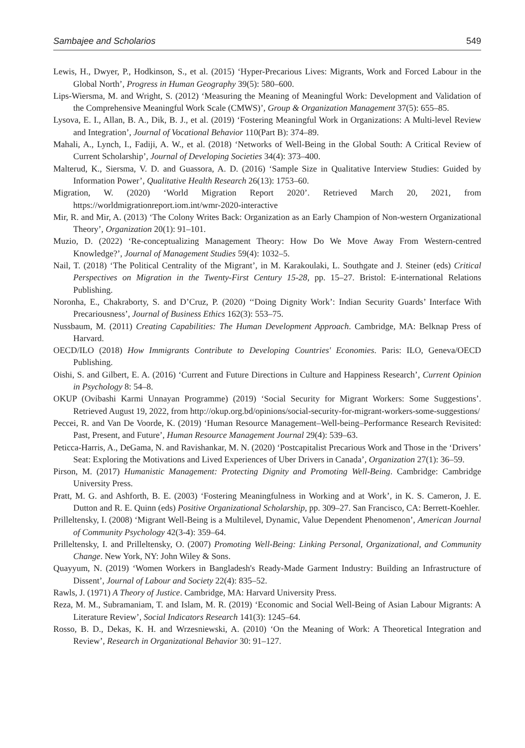Sambajee and Scholarios 549
Lewis, H., Dwyer, P., Hodkinson, S., et al. (2015) ‘Hyper-Precarious Lives: Migrants, Work and Forced Labour in the Global North’, Progress in Human Geography 39(5): 580–600.
Lips-Wiersma, M. and Wright, S. (2012) ‘Measuring the Meaning of Meaningful Work: Development and Validation of the Comprehensive Meaningful Work Scale (CMWS)’, Group & Organization Management 37(5): 655–85.
Lysova, E. I., Allan, B. A., Dik, B. J., et al. (2019) ‘Fostering Meaningful Work in Organizations: A Multi-level Review and Integration’, Journal of Vocational Behavior 110(Part B): 374–89.
Mahali, A., Lynch, I., Fadiji, A. W., et al. (2018) ‘Networks of Well-Being in the Global South: A Critical Review of Current Scholarship’, Journal of Developing Societies 34(4): 373–400.
Malterud, K., Siersma, V. D. and Guassora, A. D. (2016) ‘Sample Size in Qualitative Interview Studies: Guided by Information Power’, Qualitative Health Research 26(13): 1753–60.
Migration, W. (2020) ‘World Migration Report 2020’. Retrieved March 20, 2021, from https://worldmigrationreport.iom.int/wmr-2020-interactive
Mir, R. and Mir, A. (2013) ‘The Colony Writes Back: Organization as an Early Champion of Non-western Organizational Theory’, Organization 20(1): 91–101.
Muzio, D. (2022) ‘Re-conceptualizing Management Theory: How Do We Move Away From Western-centred Knowledge?’, Journal of Management Studies 59(4): 1032–5.
Nail, T. (2018) ‘The Political Centrality of the Migrant’, in M. Karakoulaki, L. Southgate and J. Steiner (eds) Critical Perspectives on Migration in the Twenty-First Century 15-28, pp. 15–27. Bristol: E-international Relations Publishing.
Noronha, E., Chakraborty, S. and D’Cruz, P. (2020) ‘‘Doing Dignity Work’: Indian Security Guards’ Interface With Precariousness’, Journal of Business Ethics 162(3): 553–75.
Nussbaum, M. (2011) Creating Capabilities: The Human Development Approach. Cambridge, MA: Belknap Press of Harvard.
OECD/ILO (2018) How Immigrants Contribute to Developing Countries' Economies. Paris: ILO, Geneva/OECD Publishing.
Oishi, S. and Gilbert, E. A. (2016) ‘Current and Future Directions in Culture and Happiness Research’, Current Opinion in Psychology 8: 54–8.
OKUP (Ovibashi Karmi Unnayan Programme) (2019) ‘Social Security for Migrant Workers: Some Suggestions’. Retrieved August 19, 2022, from http://okup.org.bd/opinions/social-security-for-migrant-workers-some-suggestions/
Peccei, R. and Van De Voorde, K. (2019) ‘Human Resource Management–Well-being–Performance Research Revisited: Past, Present, and Future’, Human Resource Management Journal 29(4): 539–63.
Peticca-Harris, A., DeGama, N. and Ravishankar, M. N. (2020) ‘Postcapitalist Precarious Work and Those in the ‘Drivers’ Seat: Exploring the Motivations and Lived Experiences of Uber Drivers in Canada’, Organization 27(1): 36–59.
Pirson, M. (2017) Humanistic Management: Protecting Dignity and Promoting Well-Being. Cambridge: Cambridge University Press.
Pratt, M. G. and Ashforth, B. E. (2003) ‘Fostering Meaningfulness in Working and at Work’, in K. S. Cameron, J. E. Dutton and R. E. Quinn (eds) Positive Organizational Scholarship, pp. 309–27. San Francisco, CA: Berrett-Koehler.
Prilleltensky, I. (2008) ‘Migrant Well-Being is a Multilevel, Dynamic, Value Dependent Phenomenon’, American Journal of Community Psychology 42(3-4): 359–64.
Prilleltensky, I. and Prilleltensky, O. (2007) Promoting Well-Being: Linking Personal, Organizational, and Community Change. New York, NY: John Wiley & Sons.
Quayyum, N. (2019) ‘Women Workers in Bangladesh's Ready-Made Garment Industry: Building an Infrastructure of Dissent’, Journal of Labour and Society 22(4): 835–52.
Rawls, J. (1971) A Theory of Justice. Cambridge, MA: Harvard University Press.
Reza, M. M., Subramaniam, T. and Islam, M. R. (2019) ‘Economic and Social Well-Being of Asian Labour Migrants: A Literature Review’, Social Indicators Research 141(3): 1245–64.
Rosso, B. D., Dekas, K. H. and Wrzesniewski, A. (2010) ‘On the Meaning of Work: A Theoretical Integration and Review’, Research in Organizational Behavior 30: 91–127.